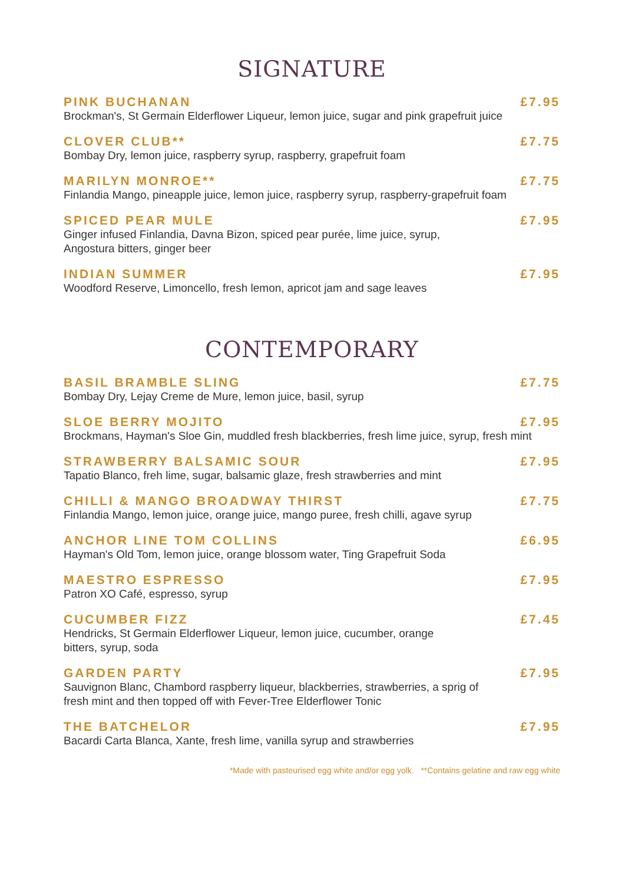SIGNATURE
PINK BUCHANAN £7.95
Brockman's, St Germain Elderflower Liqueur, lemon juice, sugar and pink grapefruit juice
CLOVER CLUB** £7.75
Bombay Dry, lemon juice, raspberry syrup, raspberry, grapefruit foam
MARILYN MONROE** £7.75
Finlandia Mango, pineapple juice, lemon juice, raspberry syrup, raspberry-grapefruit foam
SPICED PEAR MULE £7.95
Ginger infused Finlandia, Davna Bizon, spiced pear purée, lime juice, syrup,
Angostura bitters, ginger beer
INDIAN SUMMER £7.95
Woodford Reserve, Limoncello, fresh lemon, apricot jam and sage leaves
CONTEMPORARY
BASIL BRAMBLE SLING £7.75
Bombay Dry, Lejay Creme de Mure, lemon juice, basil, syrup
SLOE BERRY MOJITO £7.95
Brockmans, Hayman's Sloe Gin, muddled fresh blackberries, fresh lime juice, syrup, fresh mint
STRAWBERRY BALSAMIC SOUR £7.95
Tapatio Blanco, freh lime, sugar, balsamic glaze, fresh strawberries and mint
CHILLI & MANGO BROADWAY THIRST £7.75
Finlandia Mango, lemon juice, orange juice, mango puree, fresh chilli, agave syrup
ANCHOR LINE TOM COLLINS £6.95
Hayman's Old Tom, lemon juice, orange blossom water, Ting Grapefruit Soda
MAESTRO ESPRESSO £7.95
Patron XO Café, espresso, syrup
CUCUMBER FIZZ £7.45
Hendricks, St Germain Elderflower Liqueur, lemon juice, cucumber, orange
bitters, syrup, soda
GARDEN PARTY £7.95
Sauvignon Blanc, Chambord raspberry liqueur, blackberries, strawberries, a sprig of
fresh mint and then topped off with Fever-Tree Elderflower Tonic
THE BATCHELOR £7.95
Bacardi Carta Blanca, Xante, fresh lime, vanilla syrup and strawberries
*Made with pasteurised egg white and/or egg yolk. **Contains gelatine and raw egg white